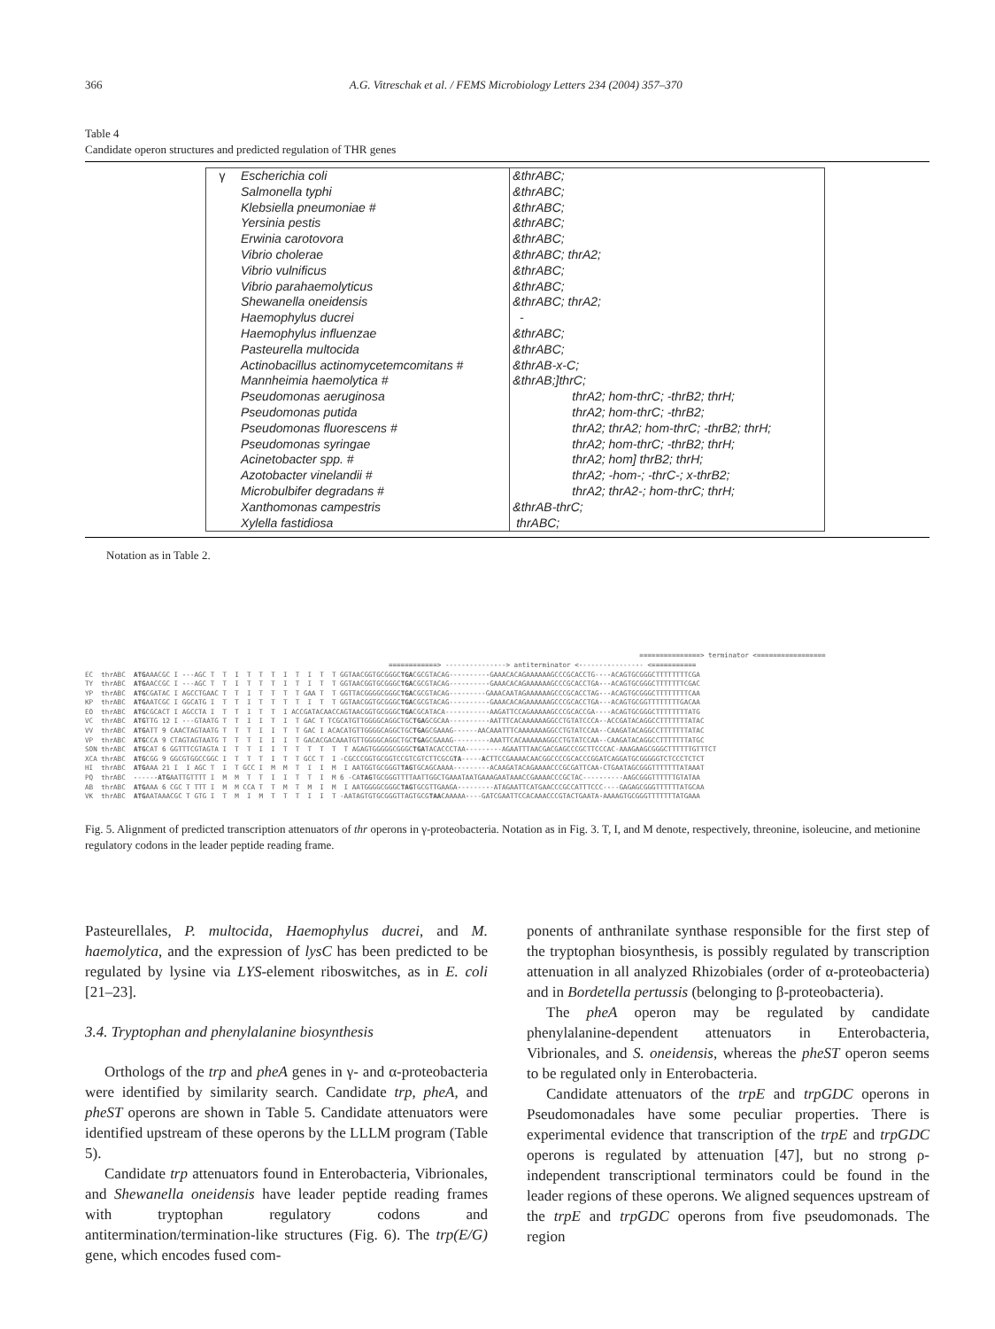366 A.G. Vitreschak et al. / FEMS Microbiology Letters 234 (2004) 357–370
Table 4
Candidate operon structures and predicted regulation of THR genes
| γ | Escherichia coli | &thrABC; |
| | Salmonella typhi | &thrABC; |
| | Klebsiella pneumoniae # | &thrABC; |
| | Yersinia pestis | &thrABC; |
| | Erwinia carotovora | &thrABC; |
| | Vibrio cholerae | &thrABC; thrA2; |
| | Vibrio vulnificus | &thrABC; |
| | Vibrio parahaemolyticus | &thrABC; |
| | Shewanella oneidensis | &thrABC; thrA2; |
| | Haemophylus ducrei | - |
| | Haemophylus influenzae | &thrABC; |
| | Pasteurella multocida | &thrABC; |
| | Actinobacillus actinomycetemcomitans # | &thrAB-x-C; |
| | Mannheimia haemolytica # | &thrAB;]thrC; |
| | Pseudomonas aeruginosa | thrA2; hom-thrC; -thrB2; thrH; |
| | Pseudomonas putida | thrA2; hom-thrC; -thrB2; |
| | Pseudomonas fluorescens # | thrA2; thrA2; hom-thrC; -thrB2; thrH; |
| | Pseudomonas syringae | thrA2; hom-thrC; -thrB2; thrH; |
| | Acinetobacter spp. # | thrA2; hom] thrB2; thrH; |
| | Azotobacter vinelandii # | thrA2; -hom-; -thrC-; x-thrB2; |
| | Microbulbifer degradans # | thrA2; thrA2-; hom-thrC; thrH; |
| | Xanthomonas campestris | &thrAB-thrC; |
| | Xylella fastidiosa | thrABC; |
Notation as in Table 2.
===============> terminator <================= ============> ---------------> antiterminator <---------------- <=========== EC thrABC ATGAAACGC I ---AGC T T I T T T I T I T T GGTAACGGTGCGGGCTGACGCGTACAG----------GAAACACAGAAAAAAGCCCGCACCTG----ACAGTGCGGGCTTTTTTTTCGA TY thrABC ATGAACCGC I ---AGC T T I T T T I T I T T GGTAACGGTGCGGGCTGACGCGTACAG----------GAAACACAGAAAAAAGCCCGCACCTGA---ACAGTGCGGGCTTTTTTTCGAC YP thrABC ATGCGATAC I AGCCTGAAC T T I T T T T GAA T T GGTTACGGGGCGGGCTGACGCGTACAG---------GAAACAATAGAAAAAAGCCCGCACCTAG---ACAGTGCGGGCTTTTTTTTCAA KP thrABC ATGAATCGC I GGCATG I T T I T T T T I T T GGTAACGGTGCGGGCTGACGCGTACAG----------GAAACACAGAAAAAAGCCCGCACCTGA---ACAGTGCGGTTTTTTTTGACAA EO thrABC ATGCGCACT I AGCCTA I T T I T T I ACCGATACAACCAGTAACGGTGCGGGCTGACGCATACA-----------AAGATTCCAGAAAAAGCCCGCACCGA----ACAGTGCGGGCTTTTTTTTATG VC thrABC ATGTTG 12 I ---GTAATG T T I I T I T GAC T TCGCATGTTGGGGCAGGCTGCTGAGCGCAA----------AATTTCACAAAAAAGGCCTGTATCCCA--ACCGATACAGGCCTTTTTTTATAC VV thrABC ATGATT 9 CAACTAGTAATG T T T I I T T GAC I ACACATGTTGGGGCAGGCTGCTGAGCGAAAG------AACAAATTTCAAAAAAAGGCCTGTATCCAA--CAAGATACAGGCCTTTTTTTATAC VP thrABC ATGCCA 9 CTAGTAGTAATG T T T I I I T GACACGACAAATGTTGGGGCAGGCTGCTGAGCGAAAG---------AAATTCACAAAAAAGGCCTGTATCCAA--CAAGATACAGGCCTTTTTTTATGC SON thrABC ATGCAT 6 GGTTTCGTAGTA I T T I I T T T T T T AGAGTGGGGGCGGGCTGATACACCCTAA---------AGAATTTAACGACGAGCCCGCTTCCCAC-AAAGAAGCGGGCTTTTTTGTTTCT XCA thrABC ATGCGG 9 GGCGTGGCCGGC I T T T I T T GCC T I -CGCCCGGTGCGGTCCGTCGTCTTCGCGTA-----ACTTCCGAAAACAACGGCCCCGCACCCGGATCAGGATGCGGGGGTCTCCCTCTCT HI thrABC ATGAAA 21 I I AGC T I T GCC I M M T I I M I AATGGTGCGGGTTAGTGCAGCAAAA---------ACAAGATACAGAAAACCCGCGATTCAA-CTGAATAGCGGGTTTTTTTATAAAT PQ thrABC ------ATGAATTGTTTT I M M T T I I T T I M 6 -CATAGTGCGGGTTTTAATTGGCTGAAATAATGAAAGAATAAACCGAAAACCCGCTAC----------AAGCGGGTTTTTTGTATAA AB thrABC ATGAAA 6 CGC T TTT I M M CCA T T M T M I M I AATGGGGCGGGCTAGTGCGTTGAAGA---------ATAGAATTCATGAACCCGCCATTTCCC----GAGAGCGGGTTTTTTATGCAA VK thrABC ATGAATAAACGC T GTG I T M I M T T T I I T -AATAGTGTGCGGGTTAGTGCGTAACAAAAA----GATCGAATTCCACAAACCCGTACTGAATA-AAAAGTGCGGGTTTTTTTATGAAA
Fig. 5. Alignment of predicted transcription attenuators of thr operons in γ-proteobacteria. Notation as in Fig. 3. T, I, and M denote, respectively, threonine, isoleucine, and metionine regulatory codons in the leader peptide reading frame.
Pasteurellales, P. multocida, Haemophylus ducrei, and M. haemolytica, and the expression of lysC has been predicted to be regulated by lysine via LYS-element riboswitches, as in E. coli [21–23].
3.4. Tryptophan and phenylalanine biosynthesis
Orthologs of the trp and pheA genes in γ- and α-proteobacteria were identified by similarity search. Candidate trp, pheA, and pheST operons are shown in Table 5. Candidate attenuators were identified upstream of these operons by the LLLM program (Table 5).
Candidate trp attenuators found in Enterobacteria, Vibrionales, and Shewanella oneidensis have leader peptide reading frames with tryptophan regulatory codons and antitermination/termination-like structures (Fig. 6). The trp(E/G) gene, which encodes fused com-
ponents of anthranilate synthase responsible for the first step of the tryptophan biosynthesis, is possibly regulated by transcription attenuation in all analyzed Rhizobiales (order of α-proteobacteria) and in Bordetella pertussis (belonging to β-proteobacteria).
The pheA operon may be regulated by candidate phenylalanine-dependent attenuators in Enterobacteria, Vibrionales, and S. oneidensis, whereas the pheST operon seems to be regulated only in Enterobacteria.
Candidate attenuators of the trpE and trpGDC operons in Pseudomonadales have some peculiar properties. There is experimental evidence that transcription of the trpE and trpGDC operons is regulated by attenuation [47], but no strong ρ-independent transcriptional terminators could be found in the leader regions of these operons. We aligned sequences upstream of the trpE and trpGDC operons from five pseudomonads. The region